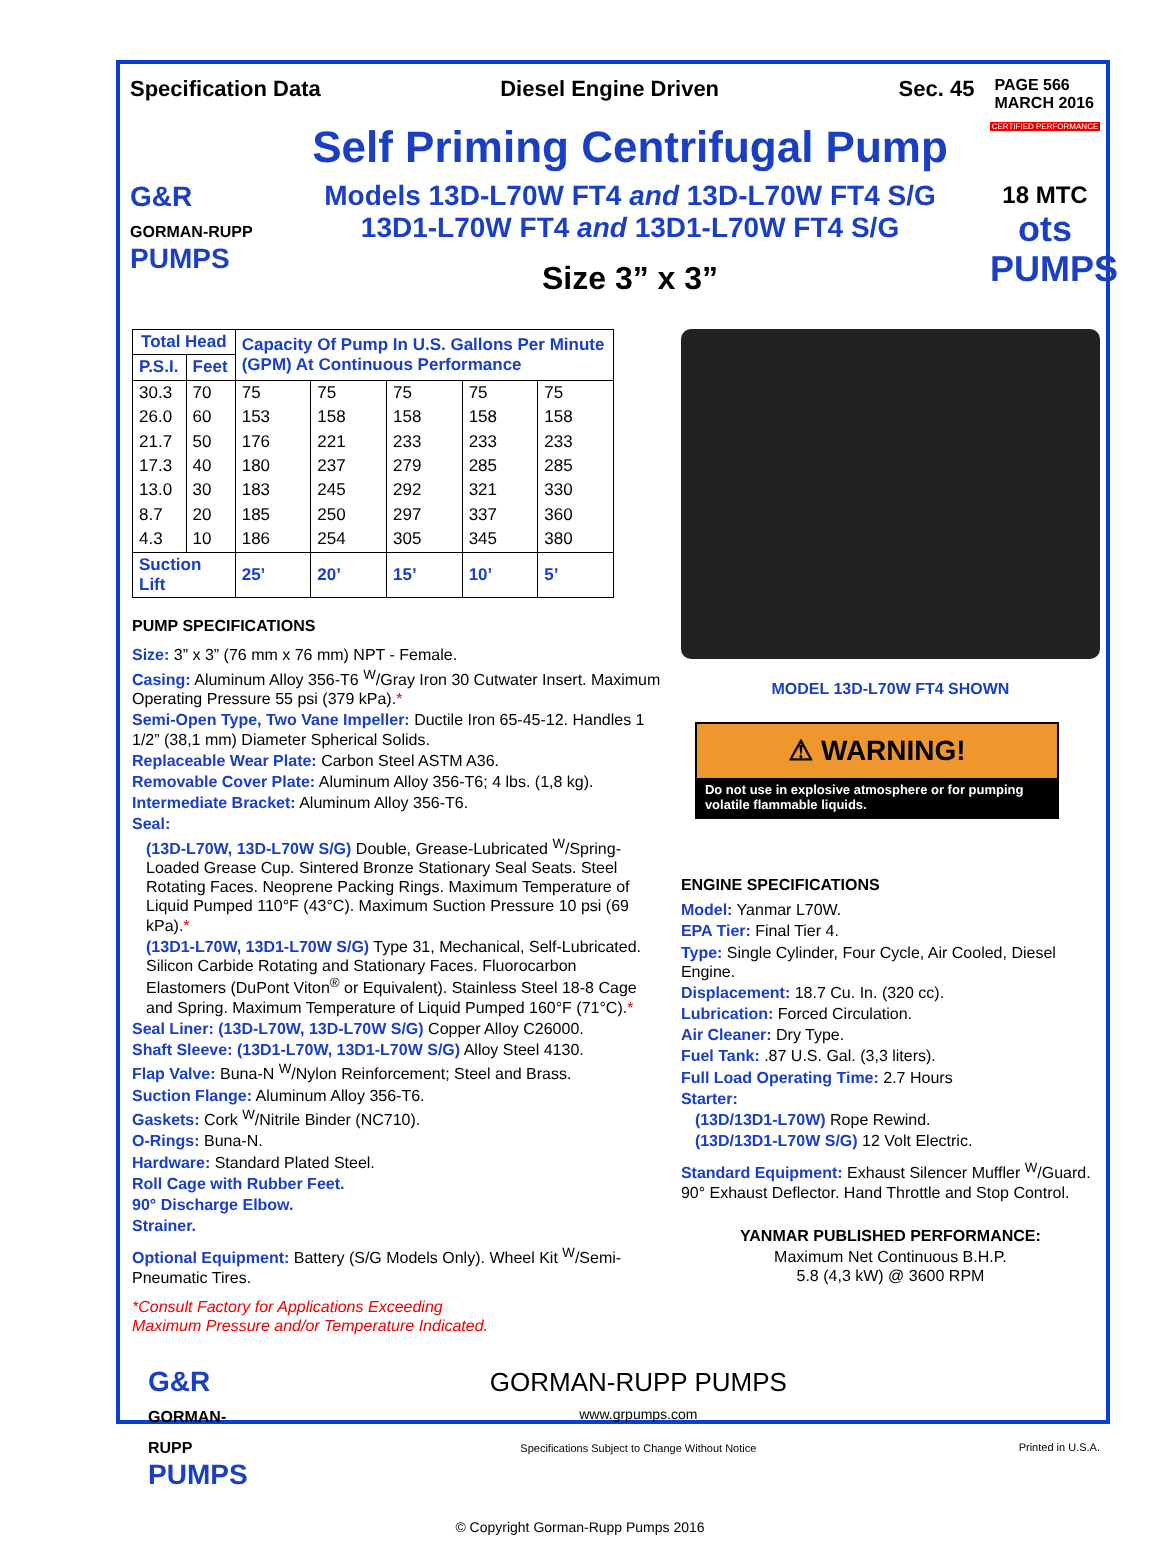Specification Data Diesel Engine Driven Sec. 45
PAGE 566
MARCH 2016
G&R
GORMAN-RUPP
PUMPS
Self Priming Centrifugal Pump
Models 13D-L70W FT4 and 13D-L70W FT4 S/G
13D1-L70W FT4 and 13D1-L70W FT4 S/G
Size 3” x 3”
CERTIFIED PERFORMANCE
18 MTC
ots
PUMPS
| Total Head | | Capacity Of Pump In U.S. Gallons Per Minute (GPM) At Continuous Performance | | | | |
| --- | --- | --- | --- | --- | --- | --- |
| P.S.I. | Feet | | | | | |
| 30.3 | 70 | 75 | 75 | 75 | 75 | 75 |
| 26.0 | 60 | 153 | 158 | 158 | 158 | 158 |
| 21.7 | 50 | 176 | 221 | 233 | 233 | 233 |
| 17.3 | 40 | 180 | 237 | 279 | 285 | 285 |
| 13.0 | 30 | 183 | 245 | 292 | 321 | 330 |
| 8.7 | 20 | 185 | 250 | 297 | 337 | 360 |
| 4.3 | 10 | 186 | 254 | 305 | 345 | 380 |
| Suction Lift | | 25’ | 20’ | 15’ | 10’ | 5’ |
PUMP SPECIFICATIONS
Size: 3” x 3” (76 mm x 76 mm) NPT - Female.
Casing: Aluminum Alloy 356-T6 <sup>W</sup>/Gray Iron 30 Cutwater Insert. Maximum Operating Pressure 55 psi (379 kPa).*
Semi-Open Type, Two Vane Impeller: Ductile Iron 65-45-12. Handles 1 1/2” (38,1 mm) Diameter Spherical Solids.
Replaceable Wear Plate: Carbon Steel ASTM A36.
Removable Cover Plate: Aluminum Alloy 356-T6; 4 lbs. (1,8 kg).
Intermediate Bracket: Aluminum Alloy 356-T6.
Seal:
(13D-L70W, 13D-L70W S/G) Double, Grease-Lubricated <sup>W</sup>/Spring-Loaded Grease Cup. Sintered Bronze Stationary Seal Seats. Steel Rotating Faces. Neoprene Packing Rings. Maximum Temperature of Liquid Pumped 110°F (43°C). Maximum Suction Pressure 10 psi (69 kPa).*
(13D1-L70W, 13D1-L70W S/G) Type 31, Mechanical, Self-Lubricated. Silicon Carbide Rotating and Stationary Faces. Fluorocarbon Elastomers (DuPont Viton<sup>®</sup> or Equivalent). Stainless Steel 18-8 Cage and Spring. Maximum Temperature of Liquid Pumped 160°F (71°C).*
Seal Liner: (13D-L70W, 13D-L70W S/G) Copper Alloy C26000.
Shaft Sleeve: (13D1-L70W, 13D1-L70W S/G) Alloy Steel 4130.
Flap Valve: Buna-N <sup>W</sup>/Nylon Reinforcement; Steel and Brass.
Suction Flange: Aluminum Alloy 356-T6.
Gaskets: Cork <sup>W</sup>/Nitrile Binder (NC710).
O-Rings: Buna-N.
Hardware: Standard Plated Steel.
Roll Cage with Rubber Feet.
90° Discharge Elbow.
Strainer.
Optional Equipment: Battery (S/G Models Only). Wheel Kit <sup>W</sup>/Semi-Pneumatic Tires.
*Consult Factory for Applications Exceeding
Maximum Pressure and/or Temperature Indicated.
MODEL 13D-L70W FT4 SHOWN
⚠ WARNING!
Do not use in explosive atmosphere or for pumping volatile flammable liquids.
ENGINE SPECIFICATIONS
Model: Yanmar L70W.
EPA Tier: Final Tier 4.
Type: Single Cylinder, Four Cycle, Air Cooled, Diesel Engine.
Displacement: 18.7 Cu. In. (320 cc).
Lubrication: Forced Circulation.
Air Cleaner: Dry Type.
Fuel Tank: .87 U.S. Gal. (3,3 liters).
Full Load Operating Time: 2.7 Hours
Starter:
(13D/13D1-L70W) Rope Rewind.
(13D/13D1-L70W S/G) 12 Volt Electric.
Standard Equipment: Exhaust Silencer Muffler <sup>W</sup>/Guard. 90° Exhaust Deflector. Hand Throttle and Stop Control.
YANMAR PUBLISHED PERFORMANCE:
Maximum Net Continuous B.H.P.
5.8 (4,3 kW) @ 3600 RPM
G&R
GORMAN-RUPP
PUMPS
GORMAN-RUPP PUMPS
www.grpumps.com
Specifications Subject to Change Without Notice
Printed in U.S.A.
© Copyright Gorman-Rupp Pumps 2016